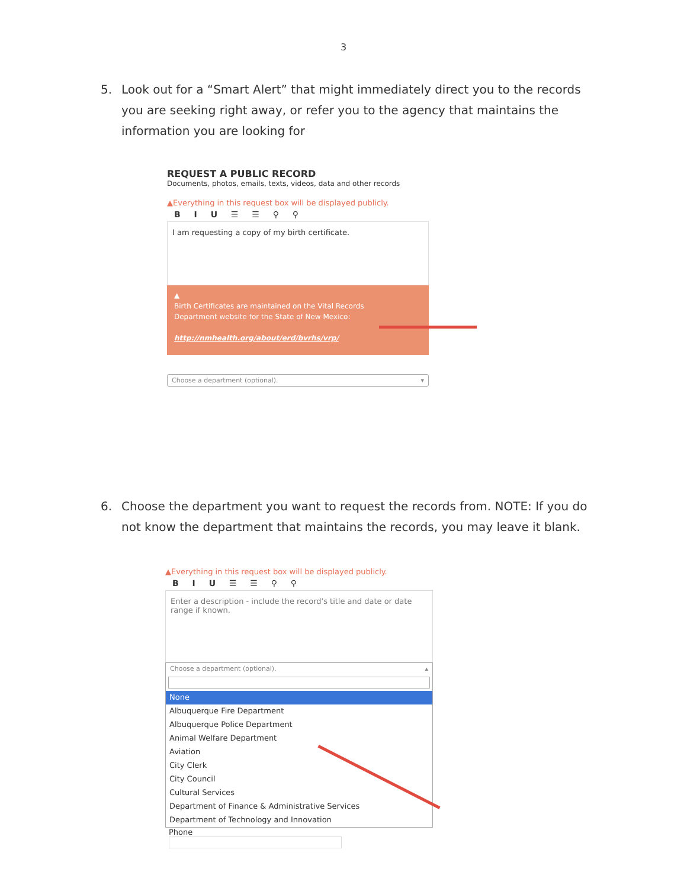3
5. Look out for a “Smart Alert” that might immediately direct you to the records you are seeking right away, or refer you to the agency that maintains the information you are looking for
REQUEST A PUBLIC RECORD
Documents, photos, emails, texts, videos, data and other records
▲Everything in this request box will be displayed publicly.
B I U ☰ ☰ ⚲ ⚲
I am requesting a copy of my birth certificate.
▲
Birth Certificates are maintained on the Vital Records
Department website for the State of New Mexico:
http://nmhealth.org/about/erd/bvrhs/vrp/
Choose a department (optional). ▾
6. Choose the department you want to request the records from. NOTE: If you do not know the department that maintains the records, you may leave it blank.
▲Everything in this request box will be displayed publicly.
B I U ☰ ☰ ⚲ ⚲
Enter a description - include the record's title and date or date range if known.
Choose a department (optional). ▴
None
Albuquerque Fire Department
Albuquerque Police Department
Animal Welfare Department
Aviation
City Clerk
City Council
Cultural Services
Department of Finance & Administrative Services
Department of Technology and Innovation
Phone